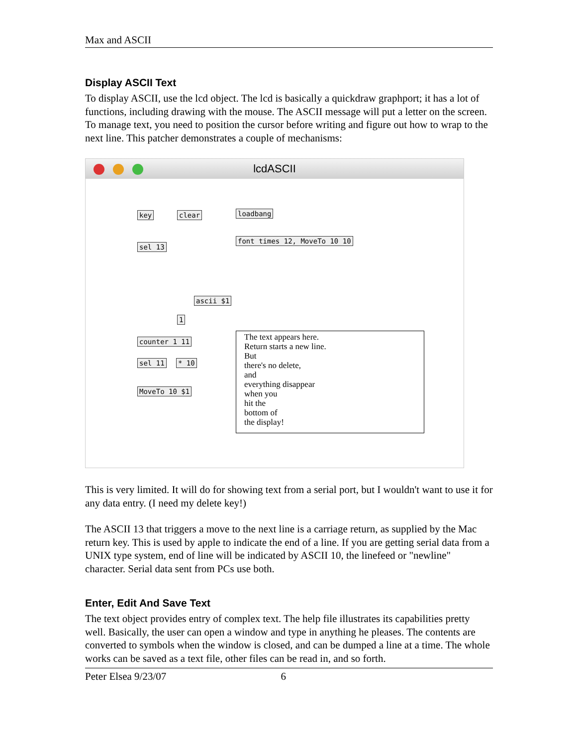Max and ASCII
Display ASCII Text
To display ASCII, use the lcd object. The lcd is basically a quickdraw graphport; it has a lot of functions, including drawing with the mouse. The ASCII message will put a letter on the screen. To manage text, you need to position the cursor before writing and figure out how to wrap to the next line. This patcher demonstrates a couple of mechanisms:
lcdASCII
key clear loadbang
font times 12, MoveTo 10 10
sel 13
ascii $1
1
counter 1 11
sel 11 * 10
MoveTo 10 $1
The text appears here.
Return starts a new line.
But
there's no delete,
and
everything disappear
when you
hit the
bottom of
the display!
This is very limited. It will do for showing text from a serial port, but I wouldn't want to use it for any data entry. (I need my delete key!)
The ASCII 13 that triggers a move to the next line is a carriage return, as supplied by the Mac return key. This is used by apple to indicate the end of a line. If you are getting serial data from a UNIX type system, end of line will be indicated by ASCII 10, the linefeed or "newline" character. Serial data sent from PCs use both.
Enter, Edit And Save Text
The text object provides entry of complex text. The help file illustrates its capabilities pretty well. Basically, the user can open a window and type in anything he pleases. The contents are converted to symbols when the window is closed, and can be dumped a line at a time. The whole works can be saved as a text file, other files can be read in, and so forth.
Peter Elsea 9/23/07 6